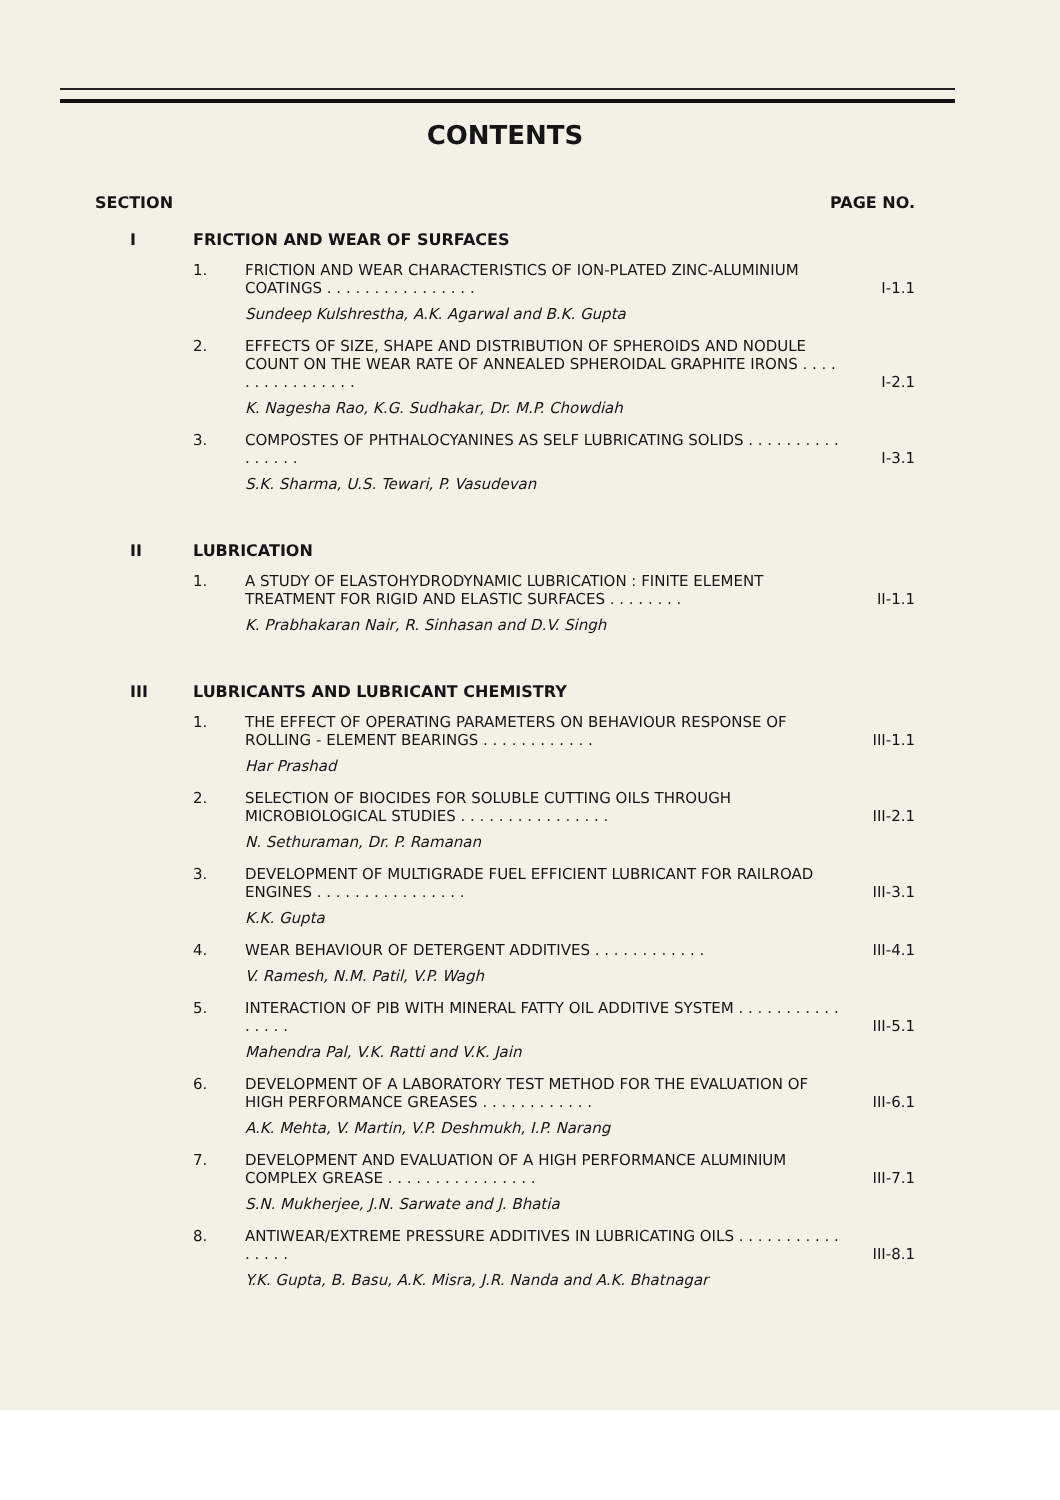CONTENTS
SECTION PAGE NO.
I FRICTION AND WEAR OF SURFACES
1. FRICTION AND WEAR CHARACTERISTICS OF ION-PLATED ZINC-ALUMINIUM COATINGS . . . . . . . . . . . . . . . .
Sundeep Kulshrestha, A.K. Agarwal and B.K. Gupta
I-1.1
2. EFFECTS OF SIZE, SHAPE AND DISTRIBUTION OF SPHEROIDS AND NODULE COUNT ON THE WEAR RATE OF ANNEALED SPHEROIDAL GRAPHITE IRONS . . . . . . . . . . . . . . . .
K. Nagesha Rao, K.G. Sudhakar, Dr. M.P. Chowdiah
I-2.1
3. COMPOSTES OF PHTHALOCYANINES AS SELF LUBRICATING SOLIDS . . . . . . . . . . . . . . . .
S.K. Sharma, U.S. Tewari, P. Vasudevan
I-3.1
II LUBRICATION
1. A STUDY OF ELASTOHYDRODYNAMIC LUBRICATION : FINITE ELEMENT TREATMENT FOR RIGID AND ELASTIC SURFACES . . . . . . . .
K. Prabhakaran Nair, R. Sinhasan and D.V. Singh
II-1.1
III LUBRICANTS AND LUBRICANT CHEMISTRY
1. THE EFFECT OF OPERATING PARAMETERS ON BEHAVIOUR RESPONSE OF ROLLING - ELEMENT BEARINGS . . . . . . . . . . . .
Har Prashad
III-1.1
2. SELECTION OF BIOCIDES FOR SOLUBLE CUTTING OILS THROUGH MICROBIOLOGICAL STUDIES . . . . . . . . . . . . . . . .
N. Sethuraman, Dr. P. Ramanan
III-2.1
3. DEVELOPMENT OF MULTIGRADE FUEL EFFICIENT LUBRICANT FOR RAILROAD ENGINES . . . . . . . . . . . . . . . .
K.K. Gupta
III-3.1
4. WEAR BEHAVIOUR OF DETERGENT ADDITIVES . . . . . . . . . . . .
V. Ramesh, N.M. Patil, V.P. Wagh
III-4.1
5. INTERACTION OF PIB WITH MINERAL FATTY OIL ADDITIVE SYSTEM . . . . . . . . . . . . . . . .
Mahendra Pal, V.K. Ratti and V.K. Jain
III-5.1
6. DEVELOPMENT OF A LABORATORY TEST METHOD FOR THE EVALUATION OF HIGH PERFORMANCE GREASES . . . . . . . . . . . .
A.K. Mehta, V. Martin, V.P. Deshmukh, I.P. Narang
III-6.1
7. DEVELOPMENT AND EVALUATION OF A HIGH PERFORMANCE ALUMINIUM COMPLEX GREASE . . . . . . . . . . . . . . . .
S.N. Mukherjee, J.N. Sarwate and J. Bhatia
III-7.1
8. ANTIWEAR/EXTREME PRESSURE ADDITIVES IN LUBRICATING OILS . . . . . . . . . . . . . . . .
Y.K. Gupta, B. Basu, A.K. Misra, J.R. Nanda and A.K. Bhatnagar
III-8.1